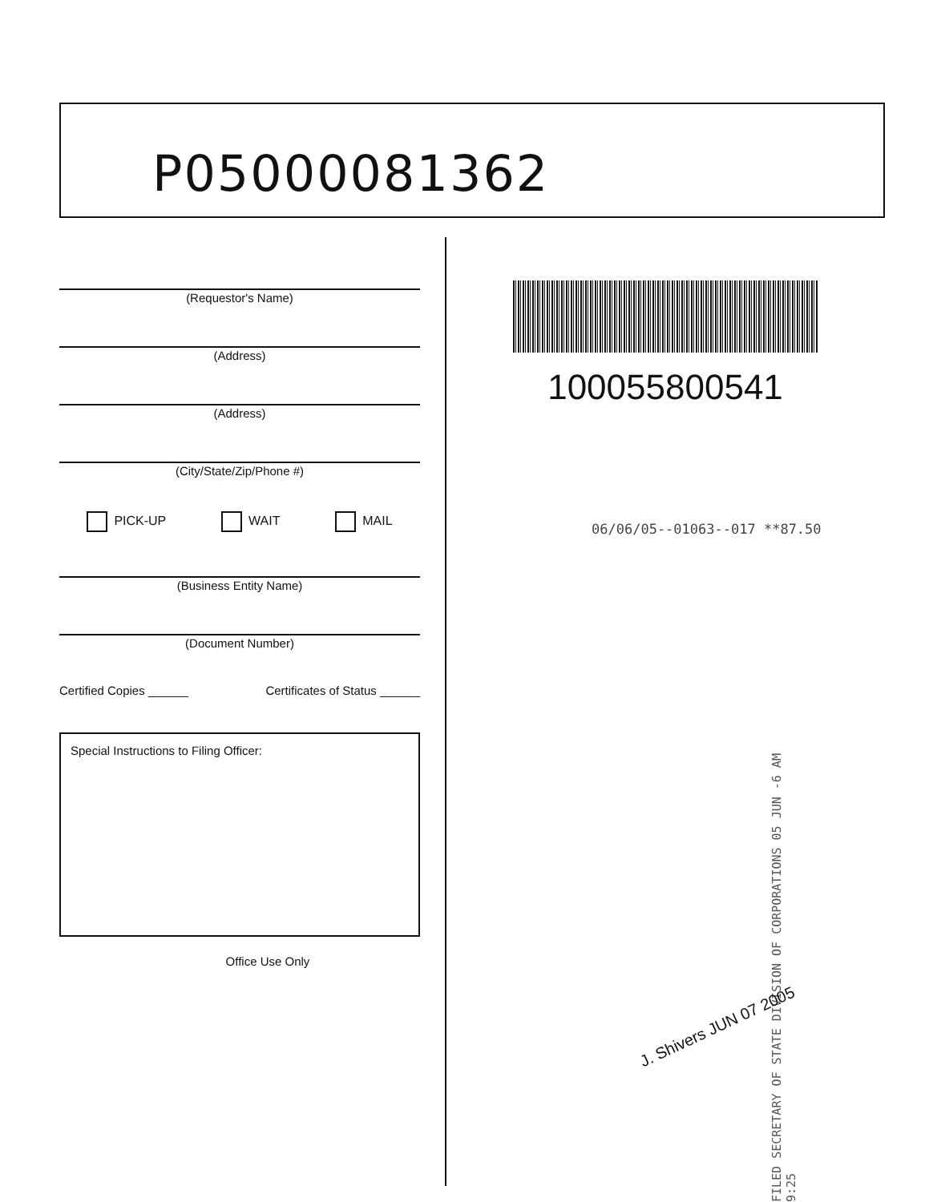P05000081362
(Requestor's Name)
(Address)
(Address)
(City/State/Zip/Phone #)
PICK-UP WAIT MAIL
(Business Entity Name)
(Document Number)
Certified Copies ______ Certificates of Status ______
Special Instructions to Filing Officer:
Office Use Only
100055800541
06/06/05--01063--017 **87.50
FILED SECRETARY OF STATE DIVISION OF CORPORATIONS 05 JUN -6 AM 9:25
J. Shivers JUN 07 2005